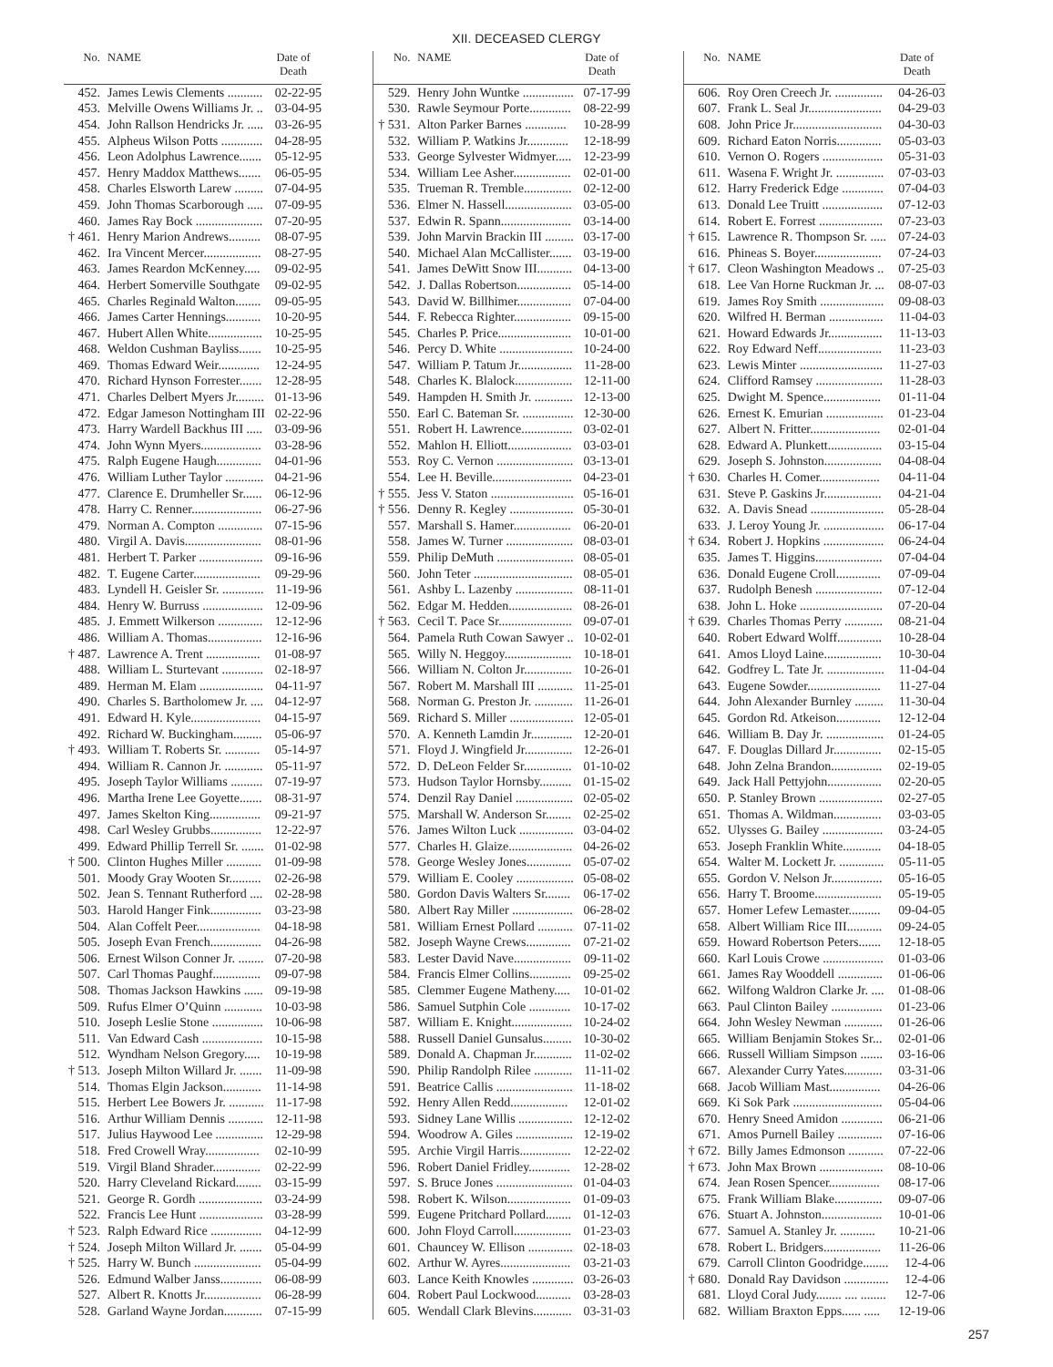XII. DECEASED CLERGY
| No. | NAME | Date of Death |
| --- | --- | --- |
| 452. | James Lewis Clements ........... | 02-22-95 |
| 453. | Melville Owens Williams Jr. .. | 03-04-95 |
| 454. | John Rallson Hendricks Jr. ..... | 03-26-95 |
| 455. | Alpheus Wilson Potts ............. | 04-28-95 |
| 456. | Leon Adolphus Lawrence....... | 05-12-95 |
| 457. | Henry Maddox Matthews....... | 06-05-95 |
| 458. | Charles Elsworth Larew ......... | 07-04-95 |
| 459. | John Thomas Scarborough ..... | 07-09-95 |
| 460. | James Ray Bock ..................... | 07-20-95 |
| † 461. | Henry Marion Andrews.......... | 08-07-95 |
| 462. | Ira Vincent Mercer.................. | 08-27-95 |
| 463. | James Reardon McKenney..... | 09-02-95 |
| 464. | Herbert Somerville Southgate | 09-02-95 |
| 465. | Charles Reginald Walton........ | 09-05-95 |
| 466. | James Carter Hennings........... | 10-20-95 |
| 467. | Hubert Allen White................. | 10-25-95 |
| 468. | Weldon Cushman Bayliss....... | 10-25-95 |
| 469. | Thomas Edward Weir............. | 12-24-95 |
| 470. | Richard Hynson Forrester....... | 12-28-95 |
| 471. | Charles Delbert Myers Jr......... | 01-13-96 |
| 472. | Edgar Jameson Nottingham III | 02-22-96 |
| 473. | Harry Wardell Backhus III ..... | 03-09-96 |
| 474. | John Wynn Myers................... | 03-28-96 |
| 475. | Ralph Eugene Haugh.............. | 04-01-96 |
| 476. | William Luther Taylor ............ | 04-21-96 |
| 477. | Clarence E. Drumheller Sr...... | 06-12-96 |
| 478. | Harry C. Renner...................... | 06-27-96 |
| 479. | Norman A. Compton .............. | 07-15-96 |
| 480. | Virgil A. Davis........................ | 08-01-96 |
| 481. | Herbert T. Parker .................... | 09-16-96 |
| 482. | T. Eugene Carter..................... | 09-29-96 |
| 483. | Lyndell H. Geisler Sr. ............. | 11-19-96 |
| 484. | Henry W. Burruss ................... | 12-09-96 |
| 485. | J. Emmett Wilkerson .............. | 12-12-96 |
| 486. | William A. Thomas................. | 12-16-96 |
| † 487. | Lawrence A. Trent ................. | 01-08-97 |
| 488. | William L. Sturtevant ............. | 02-18-97 |
| 489. | Herman M. Elam .................... | 04-11-97 |
| 490. | Charles S. Bartholomew Jr. .... | 04-12-97 |
| 491. | Edward H. Kyle...................... | 04-15-97 |
| 492. | Richard W. Buckingham......... | 05-06-97 |
| † 493. | William T. Roberts Sr. ........... | 05-14-97 |
| 494. | William R. Cannon Jr. ............ | 05-11-97 |
| 495. | Joseph Taylor Williams .......... | 07-19-97 |
| 496. | Martha Irene Lee Goyette....... | 08-31-97 |
| 497. | James Skelton King................ | 09-21-97 |
| 498. | Carl Wesley Grubbs................ | 12-22-97 |
| 499. | Edward Phillip Terrell Sr. ....... | 01-02-98 |
| † 500. | Clinton Hughes Miller ........... | 01-09-98 |
| 501. | Moody Gray Wooten Sr.......... | 02-26-98 |
| 502. | Jean S. Tennant Rutherford .... | 02-28-98 |
| 503. | Harold Hanger Fink................ | 03-23-98 |
| 504. | Alan Coffelt Peer.................... | 04-18-98 |
| 505. | Joseph Evan French................ | 04-26-98 |
| 506. | Ernest Wilson Conner Jr. ........ | 07-20-98 |
| 507. | Carl Thomas Paughf............... | 09-07-98 |
| 508. | Thomas Jackson Hawkins ...... | 09-19-98 |
| 509. | Rufus Elmer O’Quinn ............ | 10-03-98 |
| 510. | Joseph Leslie Stone ................ | 10-06-98 |
| 511. | Van Edward Cash ................... | 10-15-98 |
| 512. | Wyndham Nelson Gregory..... | 10-19-98 |
| † 513. | Joseph Milton Willard Jr. ....... | 11-09-98 |
| 514. | Thomas Elgin Jackson............ | 11-14-98 |
| 515. | Herbert Lee Bowers Jr. ........... | 11-17-98 |
| 516. | Arthur William Dennis ........... | 12-11-98 |
| 517. | Julius Haywood Lee ............... | 12-29-98 |
| 518. | Fred Crowell Wray................. | 02-10-99 |
| 519. | Virgil Bland Shrader............... | 02-22-99 |
| 520. | Harry Cleveland Rickard........ | 03-15-99 |
| 521. | George R. Gordh .................... | 03-24-99 |
| 522. | Francis Lee Hunt .................... | 03-28-99 |
| † 523. | Ralph Edward Rice ................ | 04-12-99 |
| † 524. | Joseph Milton Willard Jr. ....... | 05-04-99 |
| † 525. | Harry W. Bunch ..................... | 05-04-99 |
| 526. | Edmund Walber Janss............. | 06-08-99 |
| 527. | Albert R. Knotts Jr.................. | 06-28-99 |
| 528. | Garland Wayne Jordan............ | 07-15-99 |
| No. | NAME | Date of Death |
| --- | --- | --- |
| 529. | Henry John Wuntke ................ | 07-17-99 |
| 530. | Rawle Seymour Porte............. | 08-22-99 |
| † 531. | Alton Parker Barnes ............. | 10-28-99 |
| 532. | William P. Watkins Jr............. | 12-18-99 |
| 533. | George Sylvester Widmyer..... | 12-23-99 |
| 534. | William Lee Asher.................. | 02-01-00 |
| 535. | Trueman R. Tremble............... | 02-12-00 |
| 536. | Elmer N. Hassell..................... | 03-05-00 |
| 537. | Edwin R. Spann...................... | 03-14-00 |
| 539. | John Marvin Brackin III ......... | 03-17-00 |
| 540. | Michael Alan McCallister....... | 03-19-00 |
| 541. | James DeWitt Snow III........... | 04-13-00 |
| 542. | J. Dallas Robertson................. | 05-14-00 |
| 543. | David W. Billhimer................. | 07-04-00 |
| 544. | F. Rebecca Righter.................. | 09-15-00 |
| 545. | Charles P. Price....................... | 10-01-00 |
| 546. | Percy D. White ....................... | 10-24-00 |
| 547. | William P. Tatum Jr................. | 11-28-00 |
| 548. | Charles K. Blalock.................. | 12-11-00 |
| 549. | Hampden H. Smith Jr. ............ | 12-13-00 |
| 550. | Earl C. Bateman Sr. ................ | 12-30-00 |
| 551. | Robert H. Lawrence................ | 03-02-01 |
| 552. | Mahlon H. Elliott.................... | 03-03-01 |
| 553. | Roy C. Vernon ........................ | 03-13-01 |
| 554. | Lee H. Beville......................... | 04-23-01 |
| † 555. | Jess V. Staton .......................... | 05-16-01 |
| † 556. | Denny R. Kegley .................... | 05-30-01 |
| 557. | Marshall S. Hamer.................. | 06-20-01 |
| 558. | James W. Turner ..................... | 08-03-01 |
| 559. | Philip DeMuth ........................ | 08-05-01 |
| 560. | John Teter ............................... | 08-05-01 |
| 561. | Ashby L. Lazenby .................. | 08-11-01 |
| 562. | Edgar M. Hedden.................... | 08-26-01 |
| † 563. | Cecil T. Pace Sr....................... | 09-07-01 |
| 564. | Pamela Ruth Cowan Sawyer .. | 10-02-01 |
| 565. | Willy N. Heggoy..................... | 10-18-01 |
| 566. | William N. Colton Jr............... | 10-26-01 |
| 567. | Robert M. Marshall III ........... | 11-25-01 |
| 568. | Norman G. Preston Jr. ............ | 11-26-01 |
| 569. | Richard S. Miller .................... | 12-05-01 |
| 570. | A. Kenneth Lamdin Jr............. | 12-20-01 |
| 571. | Floyd J. Wingfield Jr............... | 12-26-01 |
| 572. | D. DeLeon Felder Sr............... | 01-10-02 |
| 573. | Hudson Taylor Hornsby.......... | 01-15-02 |
| 574. | Denzil Ray Daniel .................. | 02-05-02 |
| 575. | Marshall W. Anderson Sr........ | 02-25-02 |
| 576. | James Wilton Luck ................. | 03-04-02 |
| 577. | Charles H. Glaize.................... | 04-26-02 |
| 578. | George Wesley Jones.............. | 05-07-02 |
| 579. | William E. Cooley .................. | 05-08-02 |
| 580. | Gordon Davis Walters Sr........ | 06-17-02 |
| 580. | Albert Ray Miller ................... | 06-28-02 |
| 581. | William Ernest Pollard ........... | 07-11-02 |
| 582. | Joseph Wayne Crews.............. | 07-21-02 |
| 583. | Lester David Nave.................. | 09-11-02 |
| 584. | Francis Elmer Collins............. | 09-25-02 |
| 585. | Clemmer Eugene Matheny..... | 10-01-02 |
| 586. | Samuel Sutphin Cole ............. | 10-17-02 |
| 587. | William E. Knight................... | 10-24-02 |
| 588. | Russell Daniel Gunsalus......... | 10-30-02 |
| 589. | Donald A. Chapman Jr............ | 11-02-02 |
| 590. | Philip Randolph Rilee ............ | 11-11-02 |
| 591. | Beatrice Callis ........................ | 11-18-02 |
| 592. | Henry Allen Redd.................. | 12-01-02 |
| 593. | Sidney Lane Willis ................. | 12-12-02 |
| 594. | Woodrow A. Giles .................. | 12-19-02 |
| 595. | Archie Virgil Harris................ | 12-22-02 |
| 596. | Robert Daniel Fridley............. | 12-28-02 |
| 597. | S. Bruce Jones ........................ | 01-04-03 |
| 598. | Robert K. Wilson.................... | 01-09-03 |
| 599. | Eugene Pritchard Pollard........ | 01-12-03 |
| 600. | John Floyd Carroll.................. | 01-23-03 |
| 601. | Chauncey W. Ellison .............. | 02-18-03 |
| 602. | Arthur W. Ayres...................... | 03-21-03 |
| 603. | Lance Keith Knowles ............. | 03-26-03 |
| 604. | Robert Paul Lockwood........... | 03-28-03 |
| 605. | Wendall Clark Blevins............ | 03-31-03 |
| No. | NAME | Date of Death |
| --- | --- | --- |
| 606. | Roy Oren Creech Jr. ............... | 04-26-03 |
| 607. | Frank L. Seal Jr....................... | 04-29-03 |
| 608. | John Price Jr............................ | 04-30-03 |
| 609. | Richard Eaton Norris.............. | 05-03-03 |
| 610. | Vernon O. Rogers ................... | 05-31-03 |
| 611. | Wasena F. Wright Jr. ............... | 07-03-03 |
| 612. | Harry Frederick Edge ............. | 07-04-03 |
| 613. | Donald Lee Truitt ................... | 07-12-03 |
| 614. | Robert E. Forrest .................... | 07-23-03 |
| † 615. | Lawrence R. Thompson Sr. ..... | 07-24-03 |
| 616. | Phineas S. Boyer..................... | 07-24-03 |
| † 617. | Cleon Washington Meadows .. | 07-25-03 |
| 618. | Lee Van Horne Ruckman Jr. ... | 08-07-03 |
| 619. | James Roy Smith .................... | 09-08-03 |
| 620. | Wilfred H. Berman ................. | 11-04-03 |
| 621. | Howard Edwards Jr................. | 11-13-03 |
| 622. | Roy Edward Neff.................... | 11-23-03 |
| 623. | Lewis Minter .......................... | 11-27-03 |
| 624. | Clifford Ramsey ..................... | 11-28-03 |
| 625. | Dwight M. Spence.................. | 01-11-04 |
| 626. | Ernest K. Emurian .................. | 01-23-04 |
| 627. | Albert N. Fritter...................... | 02-01-04 |
| 628. | Edward A. Plunkett................. | 03-15-04 |
| 629. | Joseph S. Johnston.................. | 04-08-04 |
| † 630. | Charles H. Comer................... | 04-11-04 |
| 631. | Steve P. Gaskins Jr.................. | 04-21-04 |
| 632. | A. Davis Snead ....................... | 05-28-04 |
| 633. | J. Leroy Young Jr. ................... | 06-17-04 |
| † 634. | Robert J. Hopkins ................... | 06-24-04 |
| 635. | James T. Higgins..................... | 07-04-04 |
| 636. | Donald Eugene Croll.............. | 07-09-04 |
| 637. | Rudolph Benesh ..................... | 07-12-04 |
| 638. | John L. Hoke .......................... | 07-20-04 |
| † 639. | Charles Thomas Perry ............ | 08-21-04 |
| 640. | Robert Edward Wolff.............. | 10-28-04 |
| 641. | Amos Lloyd Laine.................. | 10-30-04 |
| 642. | Godfrey L. Tate Jr. .................. | 11-04-04 |
| 643. | Eugene Sowder....................... | 11-27-04 |
| 644. | John Alexander Burnley ......... | 11-30-04 |
| 645. | Gordon Rd. Atkeison.............. | 12-12-04 |
| 646. | William B. Day Jr. .................. | 01-24-05 |
| 647. | F. Douglas Dillard Jr............... | 02-15-05 |
| 648. | John Zelna Brandon................ | 02-19-05 |
| 649. | Jack Hall Pettyjohn................. | 02-20-05 |
| 650. | P. Stanley Brown .................... | 02-27-05 |
| 651. | Thomas A. Wildman............... | 03-03-05 |
| 652. | Ulysses G. Bailey ................... | 03-24-05 |
| 653. | Joseph Franklin White............ | 04-18-05 |
| 654. | Walter M. Lockett Jr. .............. | 05-11-05 |
| 655. | Gordon V. Nelson Jr................ | 05-16-05 |
| 656. | Harry T. Broome..................... | 05-19-05 |
| 657. | Homer Lefew Lemaster.......... | 09-04-05 |
| 658. | Albert William Rice III........... | 09-24-05 |
| 659. | Howard Robertson Peters....... | 12-18-05 |
| 660. | Karl Louis Crowe ................... | 01-03-06 |
| 661. | James Ray Wooddell .............. | 01-06-06 |
| 662. | Wilfong Waldron Clarke Jr. .... | 01-08-06 |
| 663. | Paul Clinton Bailey ................ | 01-23-06 |
| 664. | John Wesley Newman ............ | 01-26-06 |
| 665. | William Benjamin Stokes Sr... | 02-01-06 |
| 666. | Russell William Simpson ....... | 03-16-06 |
| 667. | Alexander Curry Yates............ | 03-31-06 |
| 668. | Jacob William Mast................ | 04-26-06 |
| 669. | Ki Sok Park ............................ | 05-04-06 |
| 670. | Henry Sneed Amidon ............. | 06-21-06 |
| 671. | Amos Purnell Bailey .............. | 07-16-06 |
| † 672. | Billy James Edmonson ........... | 07-22-06 |
| † 673. | John Max Brown .................... | 08-10-06 |
| 674. | Jean Rosen Spencer................ | 08-17-06 |
| 675. | Frank William Blake............... | 09-07-06 |
| 676. | Stuart A. Johnston................... | 10-01-06 |
| 677. | Samuel A. Stanley Jr. ........... | 10-21-06 |
| 678. | Robert L. Bridgers.................. | 11-26-06 |
| 679. | Carroll Clinton Goodridge........ | 12-4-06 |
| † 680. | Donald Ray Davidson .............. | 12-4-06 |
| 681. | Lloyd Coral Judy........ .... ........ | 12-7-06 |
| 682. | William Braxton Epps...... ..... | 12-19-06 |
257